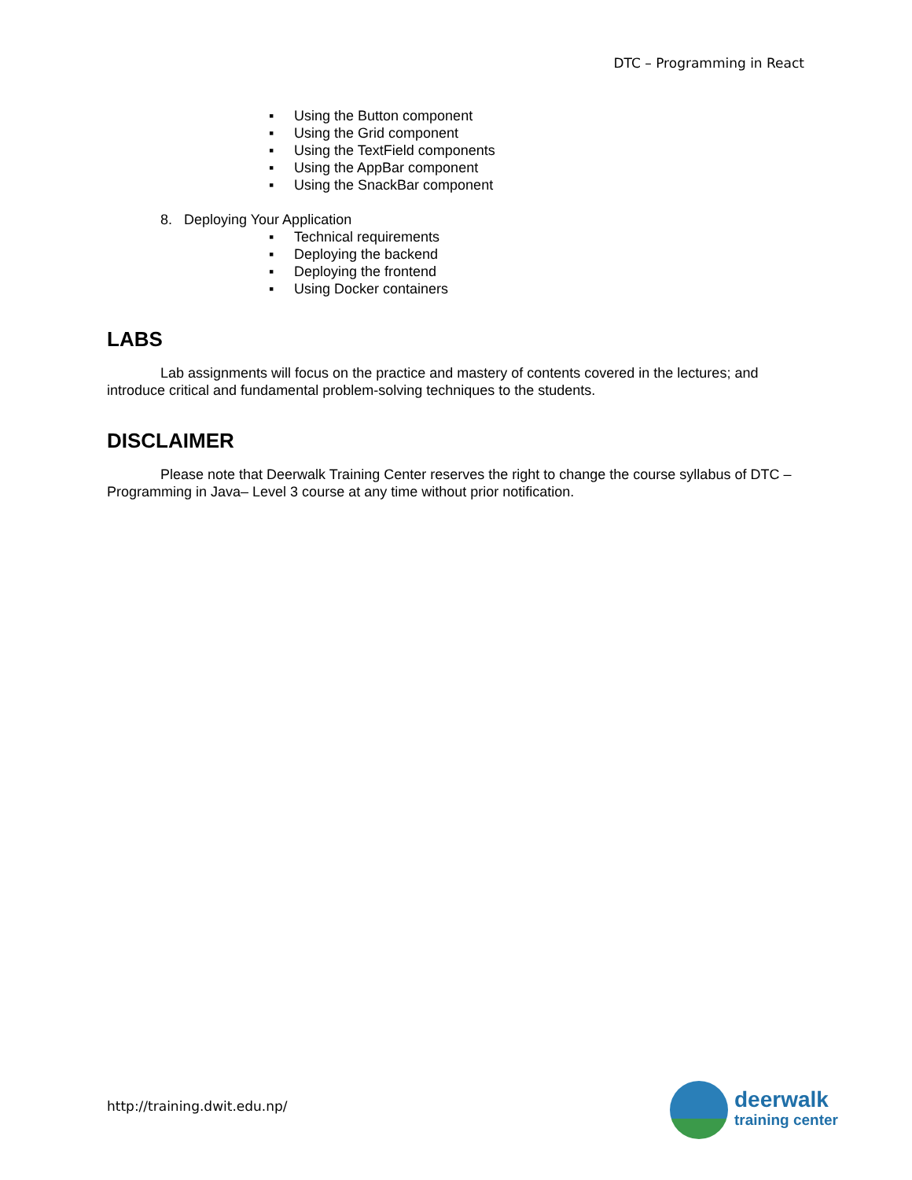DTC – Programming in React
▪Using the Button component
▪Using the Grid component
▪Using the TextField components
▪Using the AppBar component
▪Using the SnackBar component
8. Deploying Your Application
▪Technical requirements
▪Deploying the backend
▪Deploying the frontend
▪Using Docker containers
LABS
Lab assignments will focus on the practice and mastery of contents covered in the lectures; and introduce critical and fundamental problem-solving techniques to the students.
DISCLAIMER
Please note that Deerwalk Training Center reserves the right to change the course syllabus of DTC – Programming in Java– Level 3 course at any time without prior notification.
http://training.dwit.edu.np/
deerwalk
training center